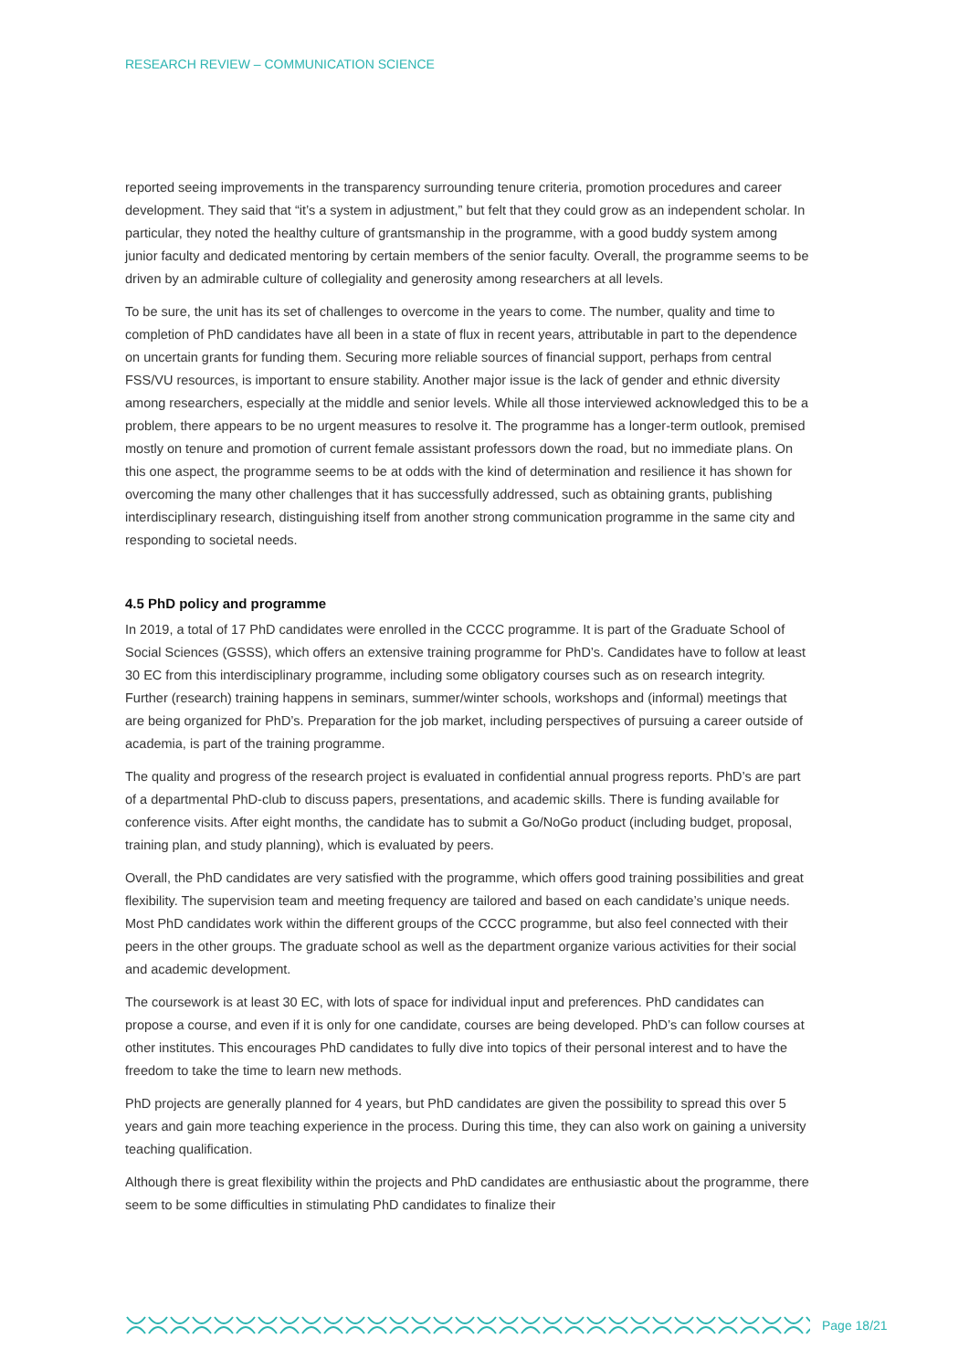RESEARCH REVIEW – COMMUNICATION SCIENCE
reported seeing improvements in the transparency surrounding tenure criteria, promotion procedures and career development. They said that “it’s a system in adjustment,” but felt that they could grow as an independent scholar. In particular, they noted the healthy culture of grantsmanship in the programme, with a good buddy system among junior faculty and dedicated mentoring by certain members of the senior faculty. Overall, the programme seems to be driven by an admirable culture of collegiality and generosity among researchers at all levels.
To be sure, the unit has its set of challenges to overcome in the years to come. The number, quality and time to completion of PhD candidates have all been in a state of flux in recent years, attributable in part to the dependence on uncertain grants for funding them. Securing more reliable sources of financial support, perhaps from central FSS/VU resources, is important to ensure stability. Another major issue is the lack of gender and ethnic diversity among researchers, especially at the middle and senior levels. While all those interviewed acknowledged this to be a problem, there appears to be no urgent measures to resolve it. The programme has a longer-term outlook, premised mostly on tenure and promotion of current female assistant professors down the road, but no immediate plans. On this one aspect, the programme seems to be at odds with the kind of determination and resilience it has shown for overcoming the many other challenges that it has successfully addressed, such as obtaining grants, publishing interdisciplinary research, distinguishing itself from another strong communication programme in the same city and responding to societal needs.
4.5 PhD policy and programme
In 2019, a total of 17 PhD candidates were enrolled in the CCCC programme. It is part of the Graduate School of Social Sciences (GSSS), which offers an extensive training programme for PhD’s. Candidates have to follow at least 30 EC from this interdisciplinary programme, including some obligatory courses such as on research integrity. Further (research) training happens in seminars, summer/winter schools, workshops and (informal) meetings that are being organized for PhD’s. Preparation for the job market, including perspectives of pursuing a career outside of academia, is part of the training programme.
The quality and progress of the research project is evaluated in confidential annual progress reports. PhD’s are part of a departmental PhD-club to discuss papers, presentations, and academic skills. There is funding available for conference visits. After eight months, the candidate has to submit a Go/NoGo product (including budget, proposal, training plan, and study planning), which is evaluated by peers.
Overall, the PhD candidates are very satisfied with the programme, which offers good training possibilities and great flexibility. The supervision team and meeting frequency are tailored and based on each candidate’s unique needs. Most PhD candidates work within the different groups of the CCCC programme, but also feel connected with their peers in the other groups. The graduate school as well as the department organize various activities for their social and academic development.
The coursework is at least 30 EC, with lots of space for individual input and preferences. PhD candidates can propose a course, and even if it is only for one candidate, courses are being developed. PhD’s can follow courses at other institutes. This encourages PhD candidates to fully dive into topics of their personal interest and to have the freedom to take the time to learn new methods.
PhD projects are generally planned for 4 years, but PhD candidates are given the possibility to spread this over 5 years and gain more teaching experience in the process. During this time, they can also work on gaining a university teaching qualification.
Although there is great flexibility within the projects and PhD candidates are enthusiastic about the programme, there seem to be some difficulties in stimulating PhD candidates to finalize their
Page 18/21